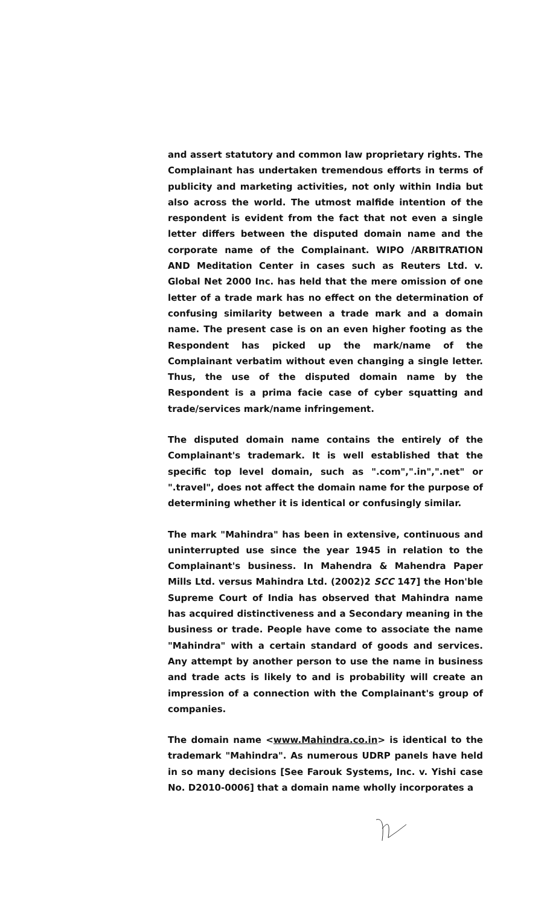and assert statutory and common law proprietary rights. The Complainant has undertaken tremendous efforts in terms of publicity and marketing activities, not only within India but also across the world. The utmost malfide intention of the respondent is evident from the fact that not even a single letter differs between the disputed domain name and the corporate name of the Complainant. WIPO /ARBITRATION AND Meditation Center in cases such as Reuters Ltd. v. Global Net 2000 Inc. has held that the mere omission of one letter of a trade mark has no effect on the determination of confusing similarity between a trade mark and a domain name. The present case is on an even higher footing as the Respondent has picked up the mark/name of the Complainant verbatim without even changing a single letter. Thus, the use of the disputed domain name by the Respondent is a prima facie case of cyber squatting and trade/services mark/name infringement.
The disputed domain name contains the entirely of the Complainant's trademark. It is well established that the specific top level domain, such as ".com",".in",".net" or ".travel", does not affect the domain name for the purpose of determining whether it is identical or confusingly similar.
The mark "Mahindra" has been in extensive, continuous and uninterrupted use since the year 1945 in relation to the Complainant's business. In Mahendra & Mahendra Paper Mills Ltd. versus Mahindra Ltd. (2002)2 SCC 147] the Hon'ble Supreme Court of India has observed that Mahindra name has acquired distinctiveness and a Secondary meaning in the business or trade. People have come to associate the name "Mahindra" with a certain standard of goods and services. Any attempt by another person to use the name in business and trade acts is likely to and is probability will create an impression of a connection with the Complainant's group of companies.
The domain name <www.Mahindra.co.in> is identical to the trademark "Mahindra". As numerous UDRP panels have held in so many decisions [See Farouk Systems, Inc. v. Yishi case No. D2010-0006] that a domain name wholly incorporates a